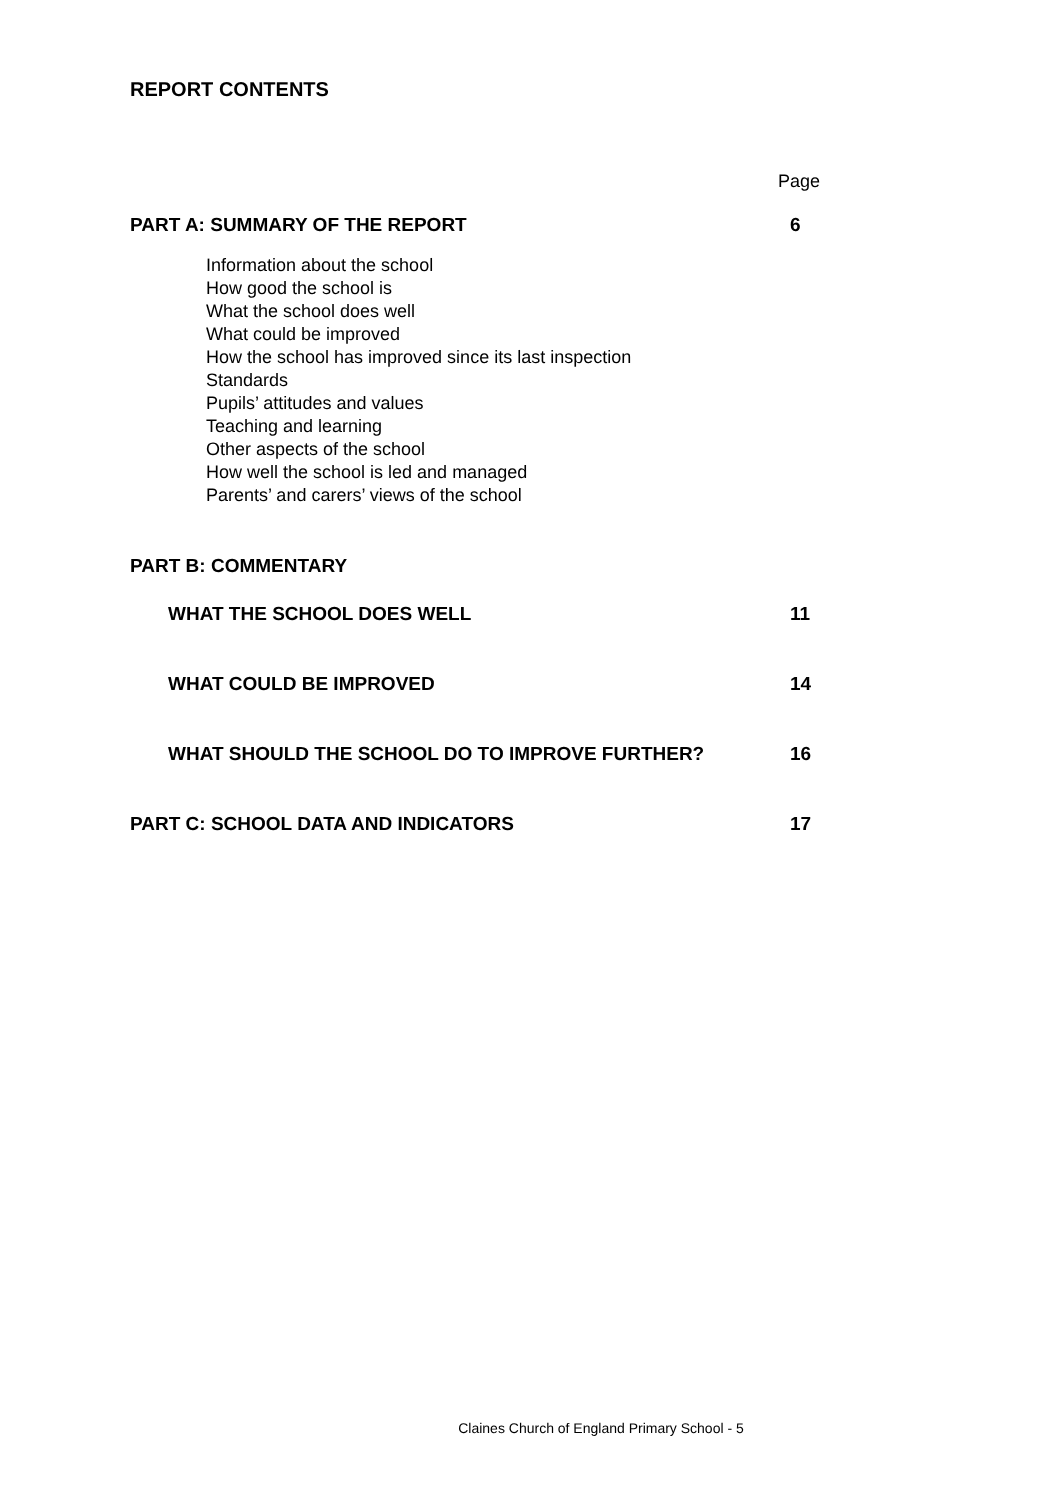REPORT CONTENTS
Page
PART A: SUMMARY OF THE REPORT 6
Information about the school
How good the school is
What the school does well
What could be improved
How the school has improved since its last inspection
Standards
Pupils’ attitudes and values
Teaching and learning
Other aspects of the school
How well the school is led and managed
Parents’ and carers’ views of the school
PART B: COMMENTARY
WHAT THE SCHOOL DOES WELL 11
WHAT COULD BE IMPROVED 14
WHAT SHOULD THE SCHOOL DO TO IMPROVE FURTHER? 16
PART C: SCHOOL DATA AND INDICATORS 17
Claines Church of England Primary School - 5